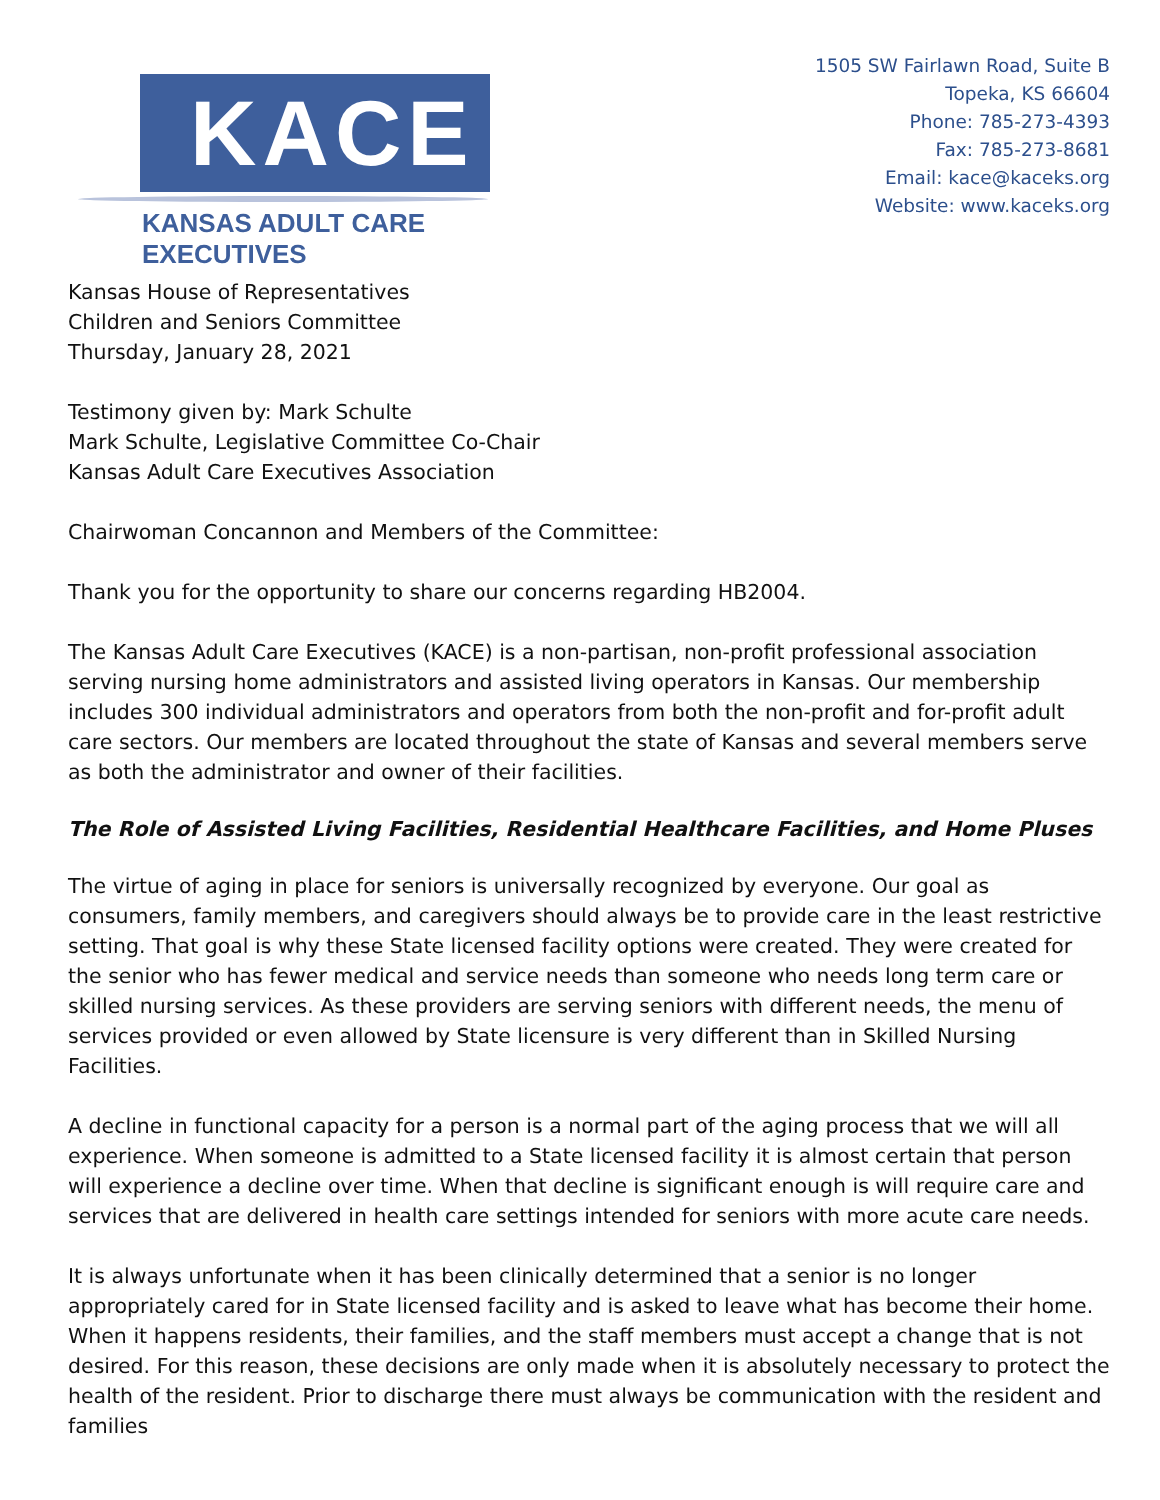KACE
KANSAS ADULT CARE EXECUTIVES
1505 SW Fairlawn Road, Suite B
Topeka, KS 66604
Phone: 785-273-4393
Fax: 785-273-8681
Email: kace@kaceks.org
Website: www.kaceks.org
Kansas House of Representatives
Children and Seniors Committee
Thursday, January 28, 2021
Testimony given by: Mark Schulte
Mark Schulte, Legislative Committee Co-Chair
Kansas Adult Care Executives Association
Chairwoman Concannon and Members of the Committee:
Thank you for the opportunity to share our concerns regarding HB2004.
The Kansas Adult Care Executives (KACE) is a non-partisan, non-profit professional association serving nursing home administrators and assisted living operators in Kansas. Our membership includes 300 individual administrators and operators from both the non-profit and for-profit adult care sectors. Our members are located throughout the state of Kansas and several members serve as both the administrator and owner of their facilities.
The Role of Assisted Living Facilities, Residential Healthcare Facilities, and Home Pluses
The virtue of aging in place for seniors is universally recognized by everyone. Our goal as consumers, family members, and caregivers should always be to provide care in the least restrictive setting. That goal is why these State licensed facility options were created. They were created for the senior who has fewer medical and service needs than someone who needs long term care or skilled nursing services. As these providers are serving seniors with different needs, the menu of services provided or even allowed by State licensure is very different than in Skilled Nursing Facilities.
A decline in functional capacity for a person is a normal part of the aging process that we will all experience. When someone is admitted to a State licensed facility it is almost certain that person will experience a decline over time. When that decline is significant enough is will require care and services that are delivered in health care settings intended for seniors with more acute care needs.
It is always unfortunate when it has been clinically determined that a senior is no longer appropriately cared for in State licensed facility and is asked to leave what has become their home. When it happens residents, their families, and the staff members must accept a change that is not desired. For this reason, these decisions are only made when it is absolutely necessary to protect the health of the resident. Prior to discharge there must always be communication with the resident and families